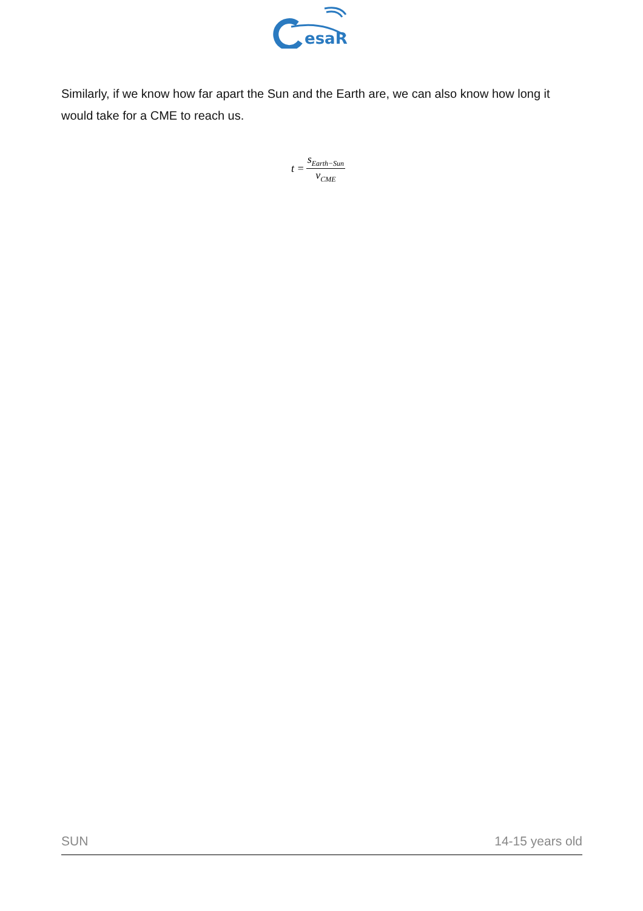esaR
Similarly, if we know how far apart the Sun and the Earth are, we can also know how long it would take for a CME to reach us.
t = s<sub>Earth−Sun</sub> v<sub>CME</sub>
SUN 14-15 years old